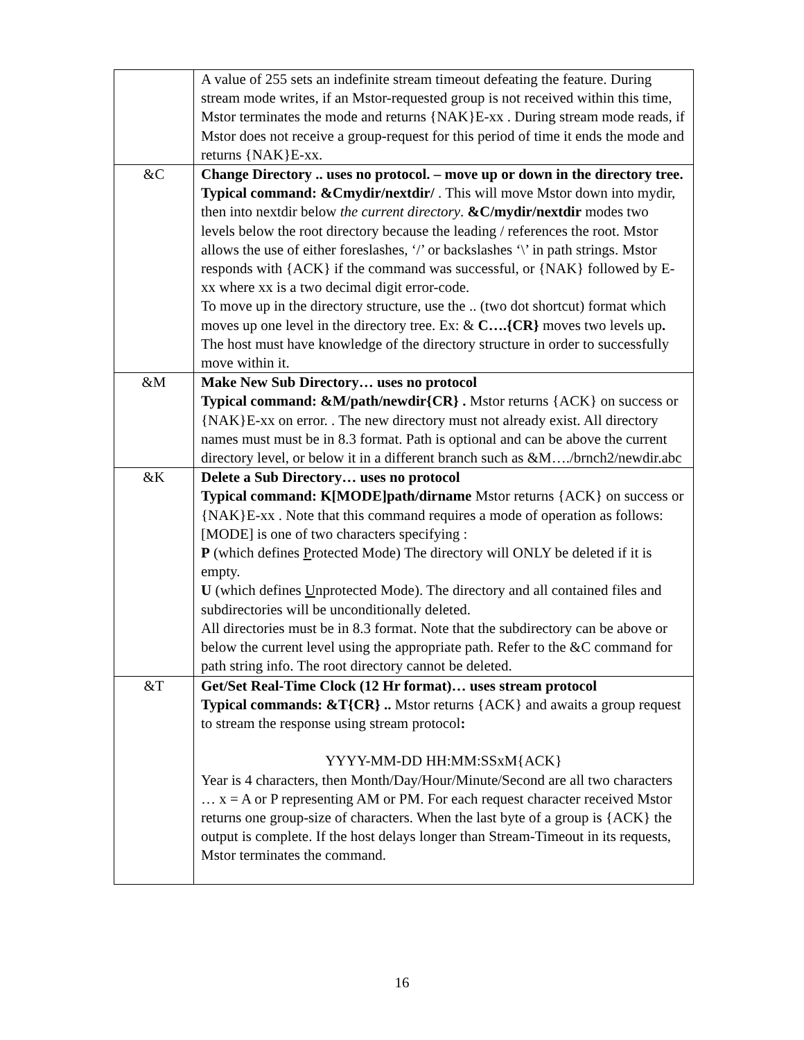| | A value of 255 sets an indefinite stream timeout defeating the feature. During stream mode writes, if an Mstor-requested group is not received within this time, Mstor terminates the mode and returns {NAK}E-xx . During stream mode reads, if Mstor does not receive a group-request for this period of time it ends the mode and returns {NAK}E-xx. |
| &C | Change Directory .. uses no protocol. – move up or down in the directory tree. Typical command: &Cmydir/nextdir/ . This will move Mstor down into mydir, then into nextdir below the current directory . &C/mydir/nextdir modes two levels below the root directory because the leading / references the root. Mstor allows the use of either foreslashes, ‘/’ or backslashes ‘\’ in path strings. Mstor responds with {ACK} if the command was successful, or {NAK} followed by E-xx where xx is a two decimal digit error-code. To move up in the directory structure, use the .. (two dot shortcut) format which moves up one level in the directory tree. Ex: & C….{CR} moves two levels up . The host must have knowledge of the directory structure in order to successfully move within it. |
| &M | Make New Sub Directory… uses no protocol Typical command: &M/path/newdir{CR} . Mstor returns {ACK} on success or {NAK}E-xx on error. . The new directory must not already exist. All directory names must must be in 8.3 format. Path is optional and can be above the current directory level, or below it in a different branch such as &M…./brnch2/newdir.abc |
| &K | Delete a Sub Directory… uses no protocol Typical command: K[MODE]path/dirname Mstor returns {ACK} on success or {NAK}E-xx . Note that this command requires a mode of operation as follows: [MODE] is one of two characters specifying : P (which defines P rotected Mode) The directory will ONLY be deleted if it is empty. U (which defines U nprotected Mode). The directory and all contained files and subdirectories will be unconditionally deleted. All directories must be in 8.3 format. Note that the subdirectory can be above or below the current level using the appropriate path. Refer to the &C command for path string info. The root directory cannot be deleted. |
| &T | Get/Set Real-Time Clock (12 Hr format)… uses stream protocol Typical commands: &T{CR} .. Mstor returns {ACK} and awaits a group request to stream the response using stream protocol : YYYY-MM-DD HH:MM:SSxM{ACK} Year is 4 characters, then Month/Day/Hour/Minute/Second are all two characters … x = A or P representing AM or PM. For each request character received Mstor returns one group-size of characters. When the last byte of a group is {ACK} the output is complete. If the host delays longer than Stream-Timeout in its requests, Mstor terminates the command. |
16